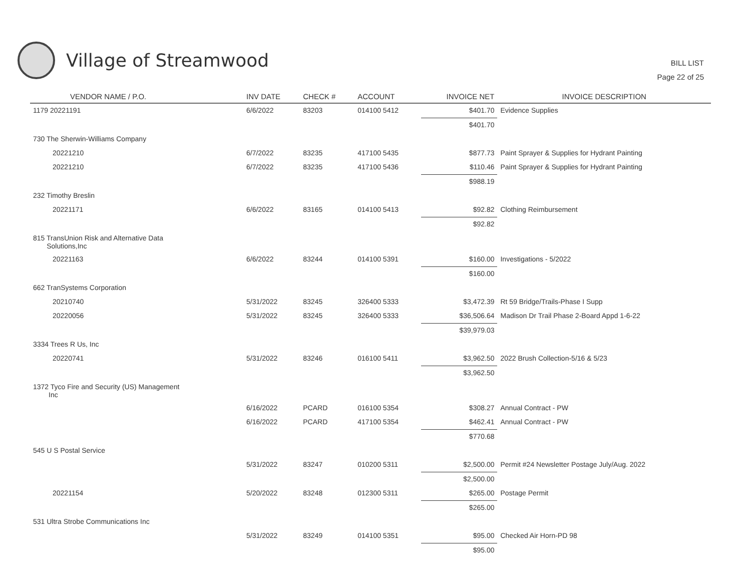Village of Streamwood
BILL LIST
Page 22 of 25
| VENDOR NAME / P.O. | INV DATE | CHECK # | ACCOUNT | INVOICE NET | INVOICE DESCRIPTION |
| --- | --- | --- | --- | --- | --- |
| 1179 20221191 | 6/6/2022 | 83203 | 014100 5412 | $401.70 | Evidence Supplies |
| | | | | $401.70 | |
| 730 The Sherwin-Williams Company | | | | | |
| 20221210 | 6/7/2022 | 83235 | 417100 5435 | $877.73 | Paint Sprayer & Supplies for Hydrant Painting |
| 20221210 | 6/7/2022 | 83235 | 417100 5436 | $110.46 | Paint Sprayer & Supplies for Hydrant Painting |
| | | | | $988.19 | |
| 232 Timothy Breslin | | | | | |
| 20221171 | 6/6/2022 | 83165 | 014100 5413 | $92.82 | Clothing Reimbursement |
| | | | | $92.82 | |
| 815 TransUnion Risk and Alternative Data Solutions,Inc | | | | | |
| 20221163 | 6/6/2022 | 83244 | 014100 5391 | $160.00 | Investigations - 5/2022 |
| | | | | $160.00 | |
| 662 TranSystems Corporation | | | | | |
| 20210740 | 5/31/2022 | 83245 | 326400 5333 | $3,472.39 | Rt 59 Bridge/Trails-Phase I Supp |
| 20220056 | 5/31/2022 | 83245 | 326400 5333 | $36,506.64 | Madison Dr Trail Phase 2-Board Appd 1-6-22 |
| | | | | $39,979.03 | |
| 3334 Trees R Us, Inc | | | | | |
| 20220741 | 5/31/2022 | 83246 | 016100 5411 | $3,962.50 | 2022 Brush Collection-5/16 & 5/23 |
| | | | | $3,962.50 | |
| 1372 Tyco Fire and Security (US) Management Inc | | | | | |
| | 6/16/2022 | PCARD | 016100 5354 | $308.27 | Annual Contract - PW |
| | 6/16/2022 | PCARD | 417100 5354 | $462.41 | Annual Contract - PW |
| | | | | $770.68 | |
| 545 U S Postal Service | | | | | |
| | 5/31/2022 | 83247 | 010200 5311 | $2,500.00 | Permit #24 Newsletter Postage July/Aug. 2022 |
| | | | | $2,500.00 | |
| 20221154 | 5/20/2022 | 83248 | 012300 5311 | $265.00 | Postage Permit |
| | | | | $265.00 | |
| 531 Ultra Strobe Communications Inc | | | | | |
| | 5/31/2022 | 83249 | 014100 5351 | $95.00 | Checked Air Horn-PD 98 |
| | | | | $95.00 | |